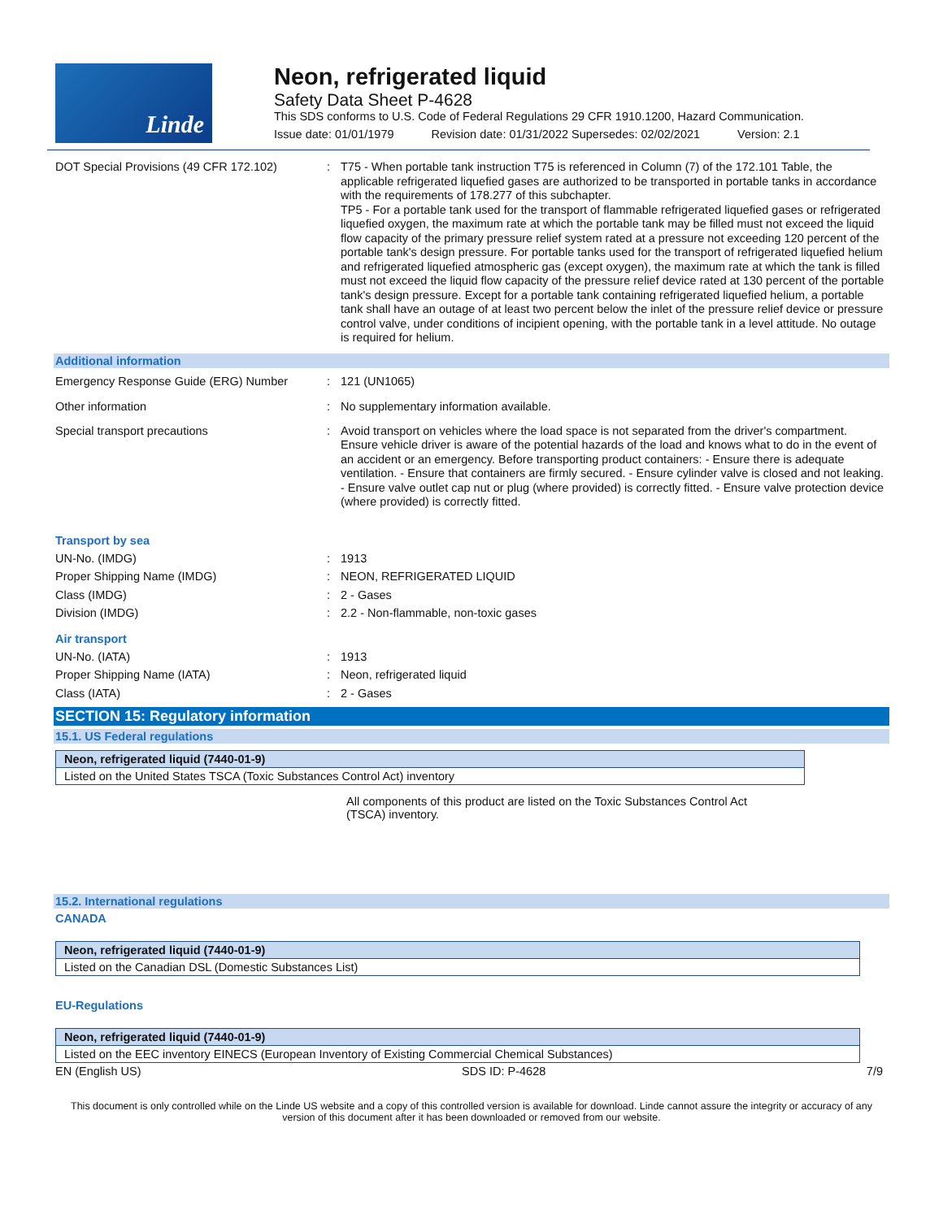Linde
Neon, refrigerated liquid
Safety Data Sheet P-4628
This SDS conforms to U.S. Code of Federal Regulations 29 CFR 1910.1200, Hazard Communication.
Issue date: 01/01/1979 Revision date: 01/31/2022 Supersedes: 02/02/2021 Version: 2.1
DOT Special Provisions (49 CFR 172.102)
: T75 - When portable tank instruction T75 is referenced in Column (7) of the 172.101 Table, the applicable refrigerated liquefied gases are authorized to be transported in portable tanks in accordance with the requirements of 178.277 of this subchapter.
TP5 - For a portable tank used for the transport of flammable refrigerated liquefied gases or refrigerated liquefied oxygen, the maximum rate at which the portable tank may be filled must not exceed the liquid flow capacity of the primary pressure relief system rated at a pressure not exceeding 120 percent of the portable tank's design pressure. For portable tanks used for the transport of refrigerated liquefied helium and refrigerated liquefied atmospheric gas (except oxygen), the maximum rate at which the tank is filled must not exceed the liquid flow capacity of the pressure relief device rated at 130 percent of the portable tank's design pressure. Except for a portable tank containing refrigerated liquefied helium, a portable tank shall have an outage of at least two percent below the inlet of the pressure relief device or pressure control valve, under conditions of incipient opening, with the portable tank in a level attitude. No outage is required for helium.
Additional information
Emergency Response Guide (ERG) Number : 121 (UN1065)
Other information : No supplementary information available.
Special transport precautions : Avoid transport on vehicles where the load space is not separated from the driver's compartment. Ensure vehicle driver is aware of the potential hazards of the load and knows what to do in the event of an accident or an emergency. Before transporting product containers: - Ensure there is adequate ventilation. - Ensure that containers are firmly secured. - Ensure cylinder valve is closed and not leaking. - Ensure valve outlet cap nut or plug (where provided) is correctly fitted. - Ensure valve protection device (where provided) is correctly fitted.
Transport by sea
UN-No. (IMDG) : 1913
Proper Shipping Name (IMDG) : NEON, REFRIGERATED LIQUID
Class (IMDG) : 2 - Gases
Division (IMDG) : 2.2 - Non-flammable, non-toxic gases
Air transport
UN-No. (IATA) : 1913
Proper Shipping Name (IATA) : Neon, refrigerated liquid
Class (IATA) : 2 - Gases
SECTION 15: Regulatory information
15.1. US Federal regulations
| Neon, refrigerated liquid (7440-01-9) |
| --- |
| Listed on the United States TSCA (Toxic Substances Control Act) inventory |
All components of this product are listed on the Toxic Substances Control Act (TSCA) inventory.
15.2. International regulations
CANADA
| Neon, refrigerated liquid (7440-01-9) |
| --- |
| Listed on the Canadian DSL (Domestic Substances List) |
EU-Regulations
| Neon, refrigerated liquid (7440-01-9) |
| --- |
| Listed on the EEC inventory EINECS (European Inventory of Existing Commercial Chemical Substances) |
EN (English US) SDS ID: P-4628 7/9
This document is only controlled while on the Linde US website and a copy of this controlled version is available for download. Linde cannot assure the integrity or accuracy of any version of this document after it has been downloaded or removed from our website.